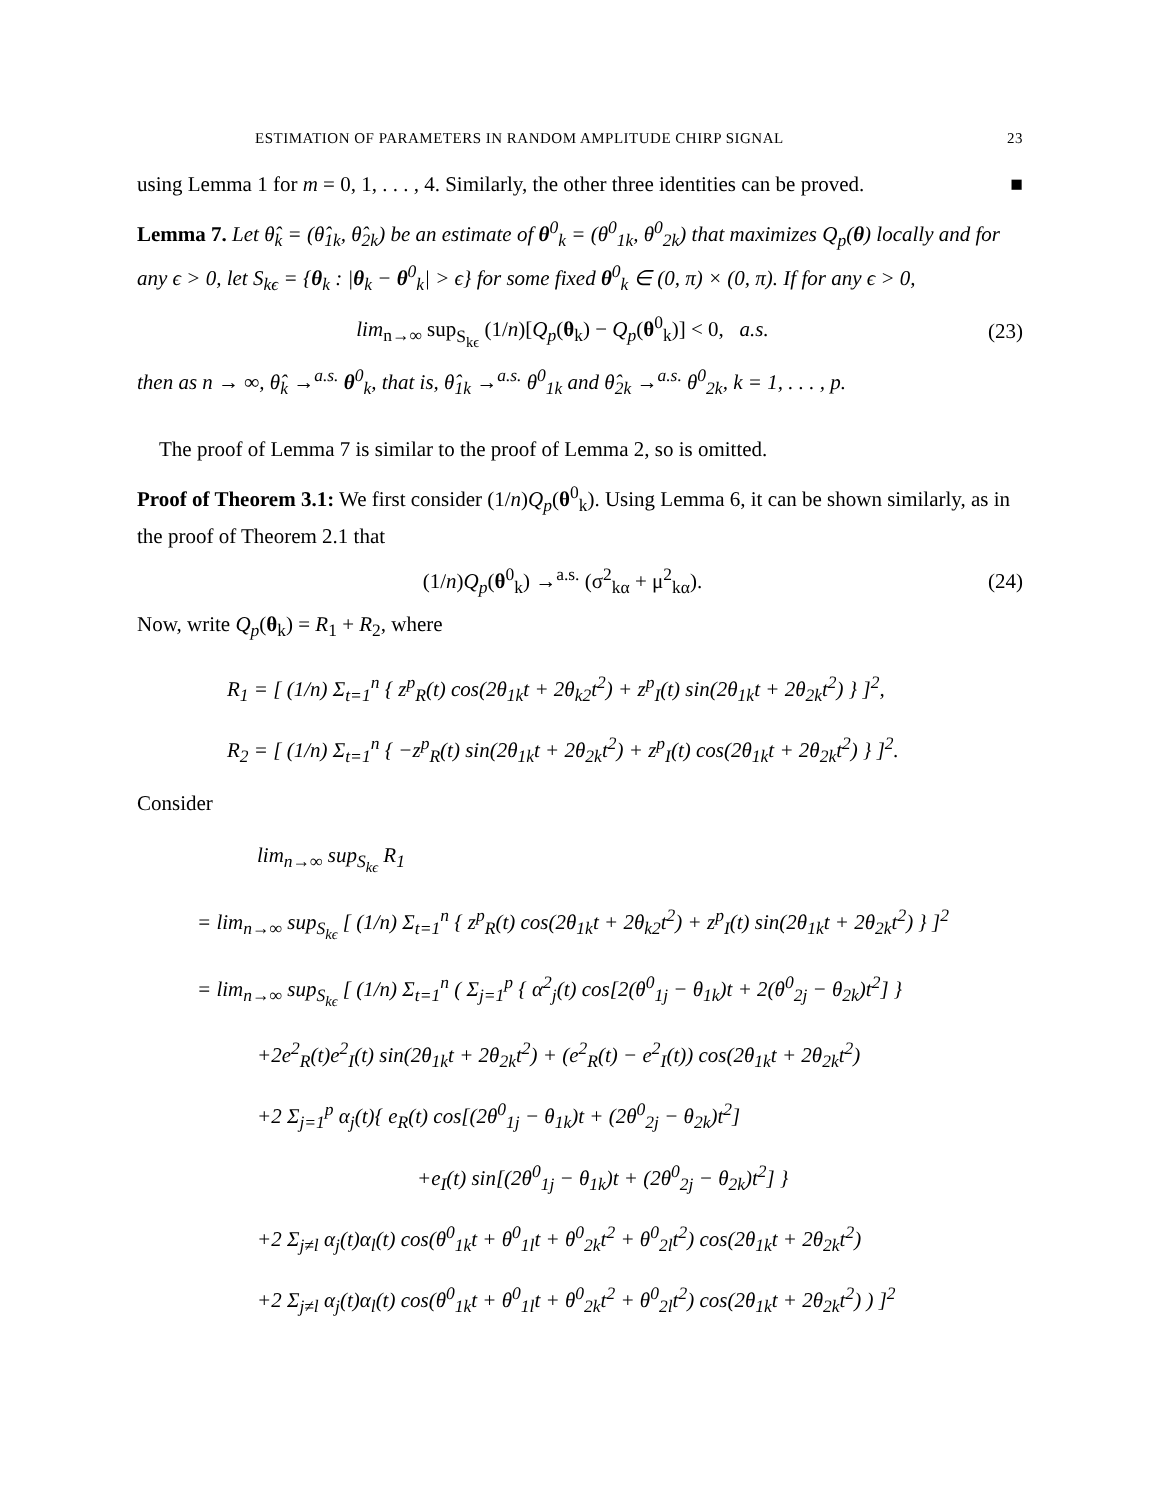ESTIMATION OF PARAMETERS IN RANDOM AMPLITUDE CHIRP SIGNAL 23
using Lemma 1 for m = 0, 1, . . . , 4. Similarly, the other three identities can be proved. ■
Lemma 7. Let θ̂<sub>k</sub> = (θ̂<sub>1k</sub>, θ̂<sub>2k</sub>) be an estimate of θ<sup>0</sup><sub>k</sub> = (θ<sup>0</sup><sub>1k</sub>, θ<sup>0</sup><sub>2k</sub>) that maximizes Q<sub>p</sub>(θ) locally and for any ϵ > 0, let S<sub>kϵ</sub> = {θ<sub>k</sub> : |θ<sub>k</sub> − θ<sup>0</sup><sub>k</sub>| > ϵ} for some fixed θ<sup>0</sup><sub>k</sub> ∈ (0, π) × (0, π). If for any ϵ > 0,
lim<sub>n→∞</sub> sup<sub>S<sub>kϵ</sub></sub> (1/n)[Q<sub>p</sub>(θ<sub>k</sub>) − Q<sub>p</sub>(θ<sup>0</sup><sub>k</sub>)] < 0, a.s. (23)
then as n → ∞, θ̂<sub>k</sub> →<sup>a.s.</sup> θ<sup>0</sup><sub>k</sub>, that is, θ̂<sub>1k</sub> →<sup>a.s.</sup> θ<sup>0</sup><sub>1k</sub> and θ̂<sub>2k</sub> →<sup>a.s.</sup> θ<sup>0</sup><sub>2k</sub>, k = 1, . . . , p.
The proof of Lemma 7 is similar to the proof of Lemma 2, so is omitted.
Proof of Theorem 3.1: We first consider (1/n)Q<sub>p</sub>(θ<sup>0</sup><sub>k</sub>). Using Lemma 6, it can be shown similarly, as in the proof of Theorem 2.1 that
(1/n)Q<sub>p</sub>(θ<sup>0</sup><sub>k</sub>) →<sup>a.s.</sup> (σ<sup>2</sup><sub>kα</sub> + μ<sup>2</sup><sub>kα</sub>). (24)
Now, write Q<sub>p</sub>(θ<sub>k</sub>) = R<sub>1</sub> + R<sub>2</sub>, where
R<sub>1</sub> = [ (1/n) Σ<sub>t=1</sub><sup>n</sup> { z<sup>p</sup><sub>R</sub>(t) cos(2θ<sub>1k</sub>t + 2θ<sub>k2</sub>t<sup>2</sup>) + z<sup>p</sup><sub>I</sub>(t) sin(2θ<sub>1k</sub>t + 2θ<sub>2k</sub>t<sup>2</sup>) } ]<sup>2</sup>,
R<sub>2</sub> = [ (1/n) Σ<sub>t=1</sub><sup>n</sup> { −z<sup>p</sup><sub>R</sub>(t) sin(2θ<sub>1k</sub>t + 2θ<sub>2k</sub>t<sup>2</sup>) + z<sup>p</sup><sub>I</sub>(t) cos(2θ<sub>1k</sub>t + 2θ<sub>2k</sub>t<sup>2</sup>) } ]<sup>2</sup>.
Consider
lim<sub>n→∞</sub> sup<sub>S<sub>kϵ</sub></sub> R<sub>1</sub>
= lim<sub>n→∞</sub> sup<sub>S<sub>kϵ</sub></sub> [ (1/n) Σ<sub>t=1</sub><sup>n</sup> { z<sup>p</sup><sub>R</sub>(t) cos(2θ<sub>1k</sub>t + 2θ<sub>k2</sub>t<sup>2</sup>) + z<sup>p</sup><sub>I</sub>(t) sin(2θ<sub>1k</sub>t + 2θ<sub>2k</sub>t<sup>2</sup>) } ]<sup>2</sup>
= lim<sub>n→∞</sub> sup<sub>S<sub>kϵ</sub></sub> [ (1/n) Σ<sub>t=1</sub><sup>n</sup> ( Σ<sub>j=1</sub><sup>p</sup> { α<sup>2</sup><sub>j</sub>(t) cos[2(θ<sup>0</sup><sub>1j</sub> − θ<sub>1k</sub>)t + 2(θ<sup>0</sup><sub>2j</sub> − θ<sub>2k</sub>)t<sup>2</sup>] }
+2e<sup>2</sup><sub>R</sub>(t)e<sup>2</sup><sub>I</sub>(t) sin(2θ<sub>1k</sub>t + 2θ<sub>2k</sub>t<sup>2</sup>) + (e<sup>2</sup><sub>R</sub>(t) − e<sup>2</sup><sub>I</sub>(t)) cos(2θ<sub>1k</sub>t + 2θ<sub>2k</sub>t<sup>2</sup>)
+2 Σ<sub>j=1</sub><sup>p</sup> α<sub>j</sub>(t){ e<sub>R</sub>(t) cos[(2θ<sup>0</sup><sub>1j</sub> − θ<sub>1k</sub>)t + (2θ<sup>0</sup><sub>2j</sub> − θ<sub>2k</sub>)t<sup>2</sup>]
+e<sub>I</sub>(t) sin[(2θ<sup>0</sup><sub>1j</sub> − θ<sub>1k</sub>)t + (2θ<sup>0</sup><sub>2j</sub> − θ<sub>2k</sub>)t<sup>2</sup>] }
+2 Σ<sub>j≠l</sub> α<sub>j</sub>(t)α<sub>l</sub>(t) cos(θ<sup>0</sup><sub>1k</sub>t + θ<sup>0</sup><sub>1l</sub>t + θ<sup>0</sup><sub>2k</sub>t<sup>2</sup> + θ<sup>0</sup><sub>2l</sub>t<sup>2</sup>) cos(2θ<sub>1k</sub>t + 2θ<sub>2k</sub>t<sup>2</sup>)
+2 Σ<sub>j≠l</sub> α<sub>j</sub>(t)α<sub>l</sub>(t) cos(θ<sup>0</sup><sub>1k</sub>t + θ<sup>0</sup><sub>1l</sub>t + θ<sup>0</sup><sub>2k</sub>t<sup>2</sup> + θ<sup>0</sup><sub>2l</sub>t<sup>2</sup>) cos(2θ<sub>1k</sub>t + 2θ<sub>2k</sub>t<sup>2</sup>) ) ]<sup>2</sup>